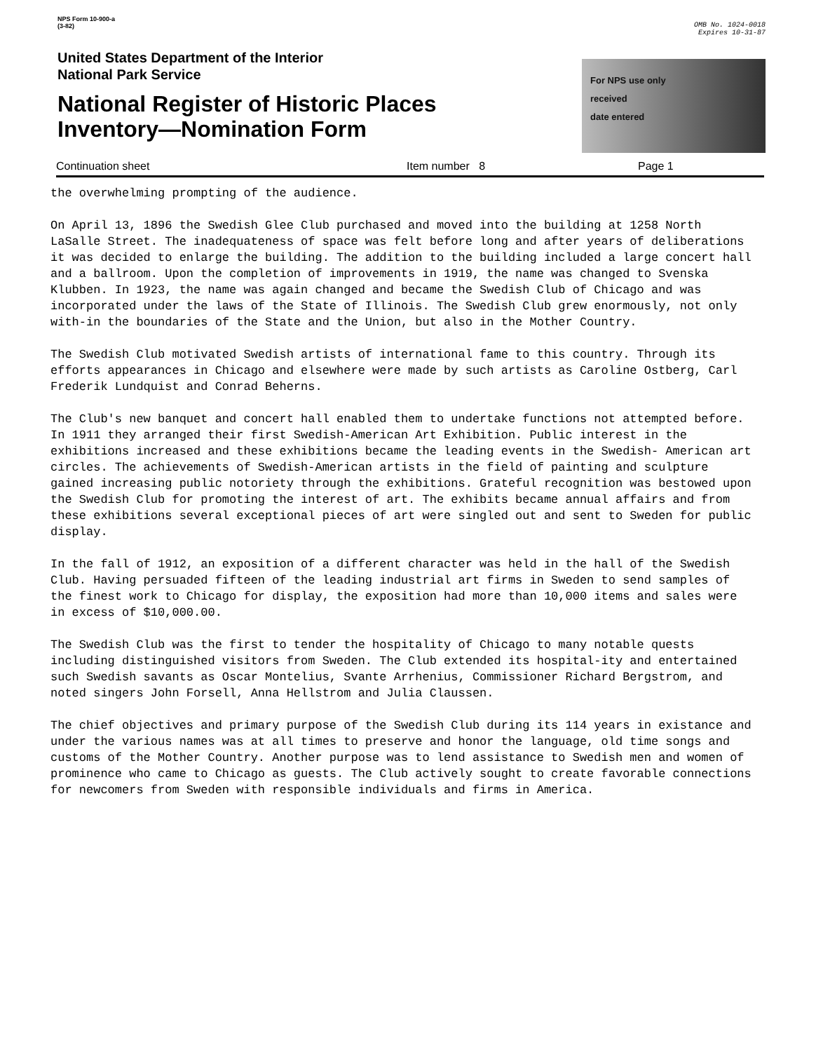NPS Form 10-900-a
(3-82)
OMB No. 1024-0018
Expires 10-31-87
United States Department of the Interior
National Park Service
National Register of Historic Places
Inventory—Nomination Form
For NPS use only
received
date entered
Continuation sheet Item number 8 Page 1
the overwhelming prompting of the audience.
On April 13, 1896 the Swedish Glee Club purchased and moved into the building at 1258 North LaSalle Street. The inadequateness of space was felt before long and after years of deliberations it was decided to enlarge the building. The addition to the building included a large concert hall and a ballroom. Upon the completion of improvements in 1919, the name was changed to Svenska Klubben. In 1923, the name was again changed and became the Swedish Club of Chicago and was incorporated under the laws of the State of Illinois. The Swedish Club grew enormously, not only with-in the boundaries of the State and the Union, but also in the Mother Country.
The Swedish Club motivated Swedish artists of international fame to this country. Through its efforts appearances in Chicago and elsewhere were made by such artists as Caroline Ostberg, Carl Frederik Lundquist and Conrad Beherns.
The Club's new banquet and concert hall enabled them to undertake functions not attempted before. In 1911 they arranged their first Swedish-American Art Exhibition. Public interest in the exhibitions increased and these exhibitions became the leading events in the Swedish- American art circles. The achievements of Swedish-American artists in the field of painting and sculpture gained increasing public notoriety through the exhibitions. Grateful recognition was bestowed upon the Swedish Club for promoting the interest of art. The exhibits became annual affairs and from these exhibitions several exceptional pieces of art were singled out and sent to Sweden for public display.
In the fall of 1912, an exposition of a different character was held in the hall of the Swedish Club. Having persuaded fifteen of the leading industrial art firms in Sweden to send samples of the finest work to Chicago for display, the exposition had more than 10,000 items and sales were in excess of $10,000.00.
The Swedish Club was the first to tender the hospitality of Chicago to many notable quests including distinguished visitors from Sweden. The Club extended its hospital-ity and entertained such Swedish savants as Oscar Montelius, Svante Arrhenius, Commissioner Richard Bergstrom, and noted singers John Forsell, Anna Hellstrom and Julia Claussen.
The chief objectives and primary purpose of the Swedish Club during its 114 years in existance and under the various names was at all times to preserve and honor the language, old time songs and customs of the Mother Country. Another purpose was to lend assistance to Swedish men and women of prominence who came to Chicago as guests. The Club actively sought to create favorable connections for newcomers from Sweden with responsible individuals and firms in America.